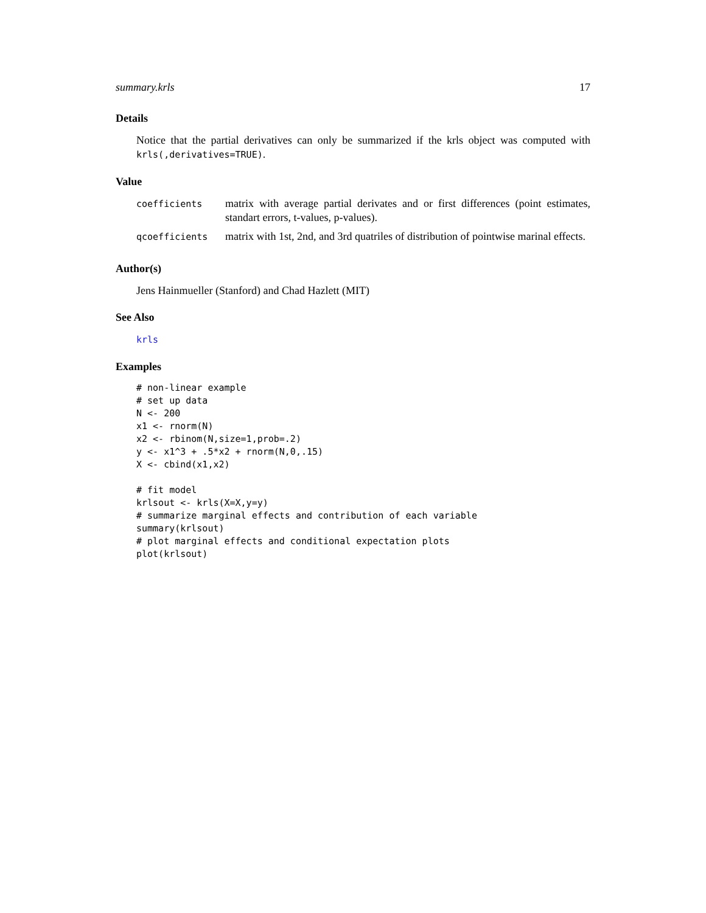summary.krls 17
Details
Notice that the partial derivatives can only be summarized if the krls object was computed with krls(,derivatives=TRUE).
Value
| coefficients | matrix with average partial derivates and or first differences (point estimates, standart errors, t-values, p-values). |
| qcoefficients | matrix with 1st, 2nd, and 3rd quatriles of distribution of pointwise marinal effects. |
Author(s)
Jens Hainmueller (Stanford) and Chad Hazlett (MIT)
See Also
krls
Examples
# non-linear example
# set up data
N <- 200
x1 <- rnorm(N)
x2 <- rbinom(N,size=1,prob=.2)
y <- x1^3 + .5*x2 + rnorm(N,0,.15)
X <- cbind(x1,x2)

# fit model
krlsout <- krls(X=X,y=y)
# summarize marginal effects and contribution of each variable
summary(krlsout)
# plot marginal effects and conditional expectation plots
plot(krlsout)